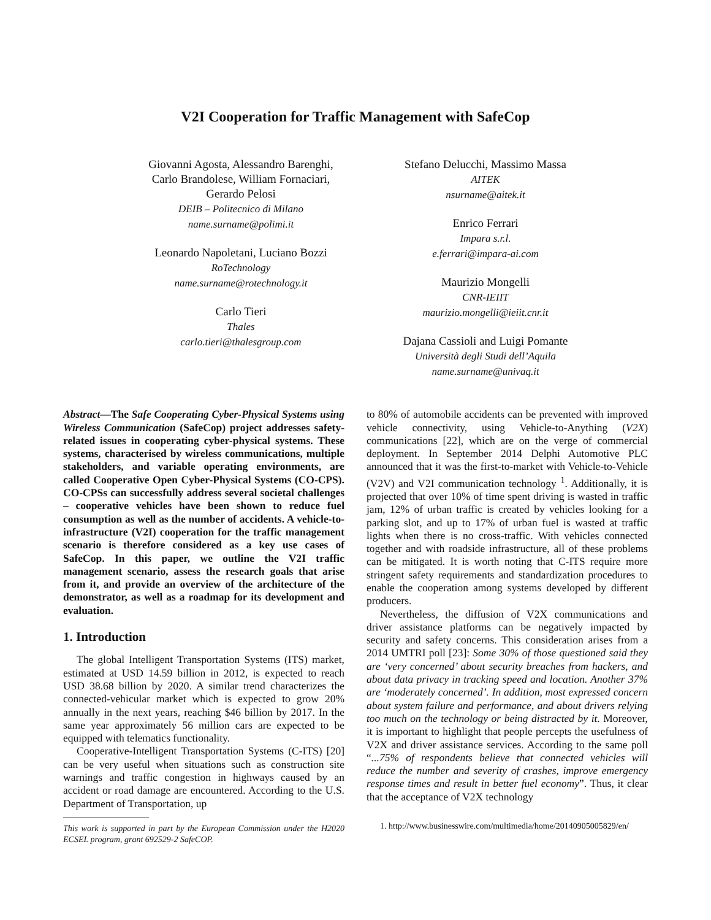V2I Cooperation for Traffic Management with SafeCop
Giovanni Agosta, Alessandro Barenghi,
Carlo Brandolese, William Fornaciari,
Gerardo Pelosi
DEIB – Politecnico di Milano
name.surname@polimi.it
Leonardo Napoletani, Luciano Bozzi
RoTechnology
name.surname@rotechnology.it
Carlo Tieri
Thales
carlo.tieri@thalesgroup.com
Stefano Delucchi, Massimo Massa
AITEK
nsurname@aitek.it
Enrico Ferrari
Impara s.r.l.
e.ferrari@impara-ai.com
Maurizio Mongelli
CNR-IEIIT
maurizio.mongelli@ieiit.cnr.it
Dajana Cassioli and Luigi Pomante
Università degli Studi dell’Aquila
name.surname@univaq.it
Abstract—The Safe Cooperating Cyber-Physical Systems using Wireless Communication (SafeCop) project addresses safety-related issues in cooperating cyber-physical systems. These systems, characterised by wireless communications, multiple stakeholders, and variable operating environments, are called Cooperative Open Cyber-Physical Systems (CO-CPS). CO-CPSs can successfully address several societal challenges – cooperative vehicles have been shown to reduce fuel consumption as well as the number of accidents. A vehicle-to-infrastructure (V2I) cooperation for the traffic management scenario is therefore considered as a key use cases of SafeCop. In this paper, we outline the V2I traffic management scenario, assess the research goals that arise from it, and provide an overview of the architecture of the demonstrator, as well as a roadmap for its development and evaluation.
1. Introduction
The global Intelligent Transportation Systems (ITS) market, estimated at USD 14.59 billion in 2012, is expected to reach USD 38.68 billion by 2020. A similar trend characterizes the connected-vehicular market which is expected to grow 20% annually in the next years, reaching $46 billion by 2017. In the same year approximately 56 million cars are expected to be equipped with telematics functionality.
Cooperative-Intelligent Transportation Systems (C-ITS) [20] can be very useful when situations such as construction site warnings and traffic congestion in highways caused by an accident or road damage are encountered. According to the U.S. Department of Transportation, up
This work is supported in part by the European Commission under the H2020 ECSEL program, grant 692529-2 SafeCOP.
to 80% of automobile accidents can be prevented with improved vehicle connectivity, using Vehicle-to-Anything (V2X) communications [22], which are on the verge of commercial deployment. In September 2014 Delphi Automotive PLC announced that it was the first-to-market with Vehicle-to-Vehicle (V2V) and V2I communication technology <sup>1</sup>. Additionally, it is projected that over 10% of time spent driving is wasted in traffic jam, 12% of urban traffic is created by vehicles looking for a parking slot, and up to 17% of urban fuel is wasted at traffic lights when there is no cross-traffic. With vehicles connected together and with roadside infrastructure, all of these problems can be mitigated. It is worth noting that C-ITS require more stringent safety requirements and standardization procedures to enable the cooperation among systems developed by different producers.
Nevertheless, the diffusion of V2X communications and driver assistance platforms can be negatively impacted by security and safety concerns. This consideration arises from a 2014 UMTRI poll [23]: Some 30% of those questioned said they are ‘very concerned’ about security breaches from hackers, and about data privacy in tracking speed and location. Another 37% are ‘moderately concerned’. In addition, most expressed concern about system failure and performance, and about drivers relying too much on the technology or being distracted by it. Moreover, it is important to highlight that people percepts the usefulness of V2X and driver assistance services. According to the same poll “...75% of respondents believe that connected vehicles will reduce the number and severity of crashes, improve emergency response times and result in better fuel economy”. Thus, it clear that the acceptance of V2X technology
1. http://www.businesswire.com/multimedia/home/20140905005829/en/